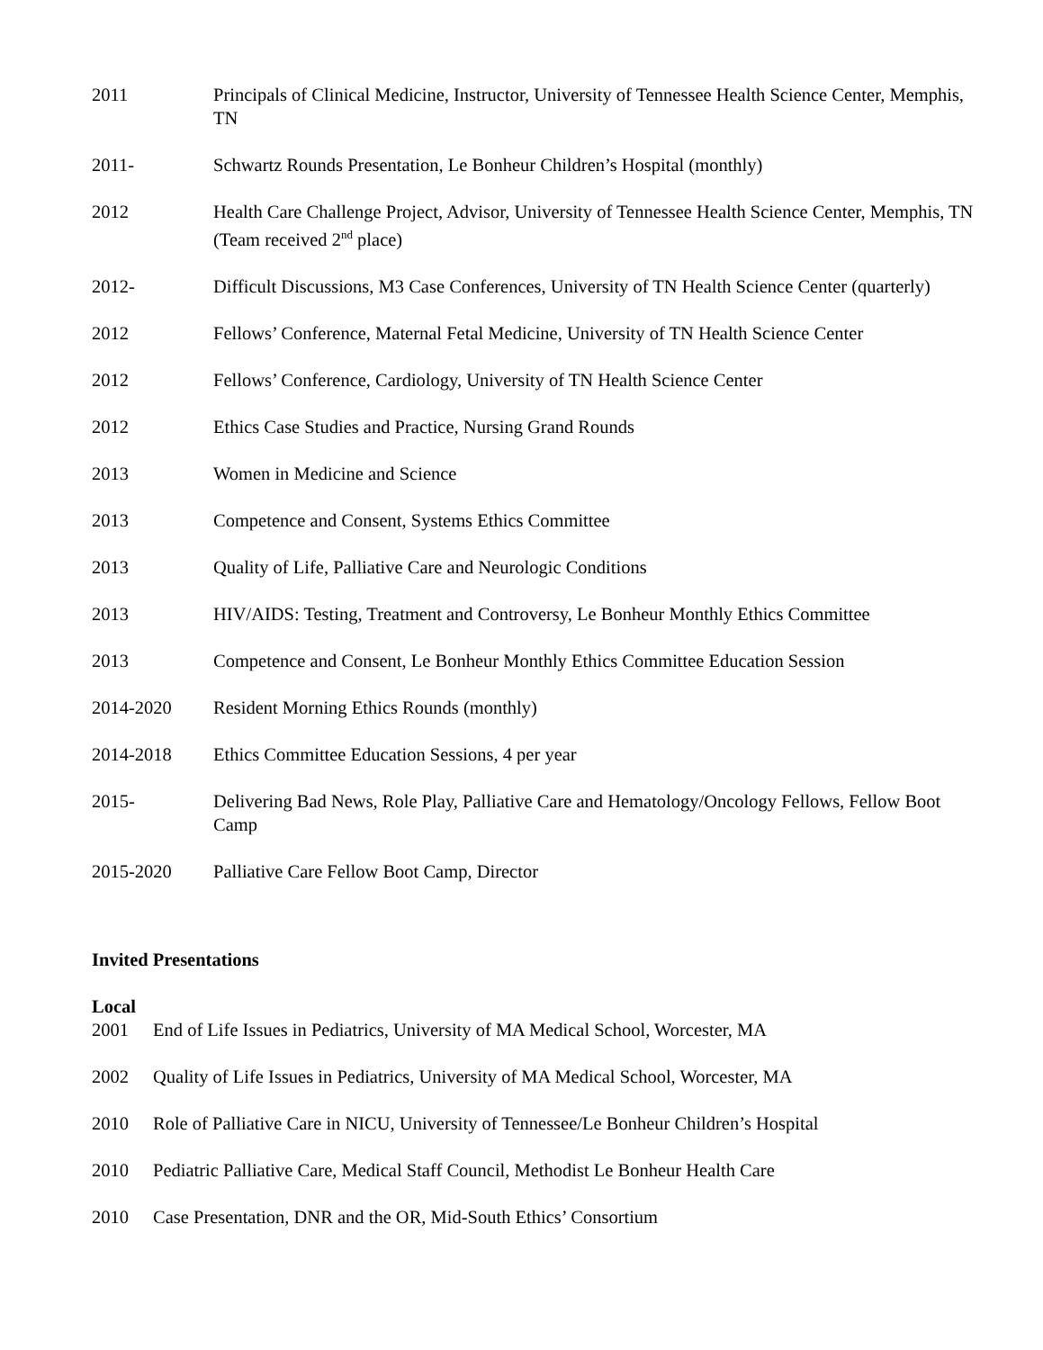2011 Principals of Clinical Medicine, Instructor, University of Tennessee Health Science Center, Memphis, TN
2011- Schwartz Rounds Presentation, Le Bonheur Children’s Hospital (monthly)
2012 Health Care Challenge Project, Advisor, University of Tennessee Health Science Center, Memphis, TN (Team received 2<sup>nd</sup> place)
2012- Difficult Discussions, M3 Case Conferences, University of TN Health Science Center (quarterly)
2012 Fellows’ Conference, Maternal Fetal Medicine, University of TN Health Science Center
2012 Fellows’ Conference, Cardiology, University of TN Health Science Center
2012 Ethics Case Studies and Practice, Nursing Grand Rounds
2013 Women in Medicine and Science
2013 Competence and Consent, Systems Ethics Committee
2013 Quality of Life, Palliative Care and Neurologic Conditions
2013 HIV/AIDS: Testing, Treatment and Controversy, Le Bonheur Monthly Ethics Committee
2013 Competence and Consent, Le Bonheur Monthly Ethics Committee Education Session
2014-2020 Resident Morning Ethics Rounds (monthly)
2014-2018 Ethics Committee Education Sessions, 4 per year
2015- Delivering Bad News, Role Play, Palliative Care and Hematology/Oncology Fellows, Fellow Boot Camp
2015-2020 Palliative Care Fellow Boot Camp, Director
Invited Presentations
Local
2001 End of Life Issues in Pediatrics, University of MA Medical School, Worcester, MA
2002 Quality of Life Issues in Pediatrics, University of MA Medical School, Worcester, MA
2010 Role of Palliative Care in NICU, University of Tennessee/Le Bonheur Children’s Hospital
2010 Pediatric Palliative Care, Medical Staff Council, Methodist Le Bonheur Health Care
2010 Case Presentation, DNR and the OR, Mid-South Ethics’ Consortium